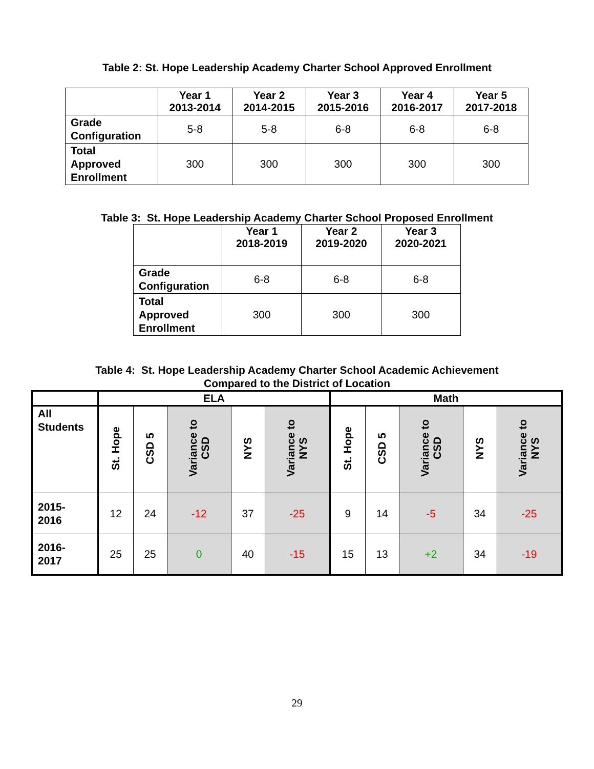Table 2: St. Hope Leadership Academy Charter School Approved Enrollment
| | Year 1 2013-2014 | Year 2 2014-2015 | Year 3 2015-2016 | Year 4 2016-2017 | Year 5 2017-2018 |
| --- | --- | --- | --- | --- | --- |
| Grade Configuration | 5-8 | 5-8 | 6-8 | 6-8 | 6-8 |
| Total Approved Enrollment | 300 | 300 | 300 | 300 | 300 |
Table 3: St. Hope Leadership Academy Charter School Proposed Enrollment
| | Year 1 2018-2019 | Year 2 2019-2020 | Year 3 2020-2021 |
| --- | --- | --- | --- |
| Grade Configuration | 6-8 | 6-8 | 6-8 |
| Total Approved Enrollment | 300 | 300 | 300 |
Table 4: St. Hope Leadership Academy Charter School Academic Achievement
Compared to the District of Location
| | ELA | | | | | Math | | | | |
| --- | --- | --- | --- | --- | --- | --- | --- | --- | --- | --- |
| All Students | St. Hope | CSD 5 | Variance to CSD | NYS | Variance to NYS | St. Hope | CSD 5 | Variance to CSD | NYS | Variance to NYS |
| 2015- 2016 | 12 | 24 | -12 | 37 | -25 | 9 | 14 | -5 | 34 | -25 |
| 2016- 2017 | 25 | 25 | 0 | 40 | -15 | 15 | 13 | +2 | 34 | -19 |
29